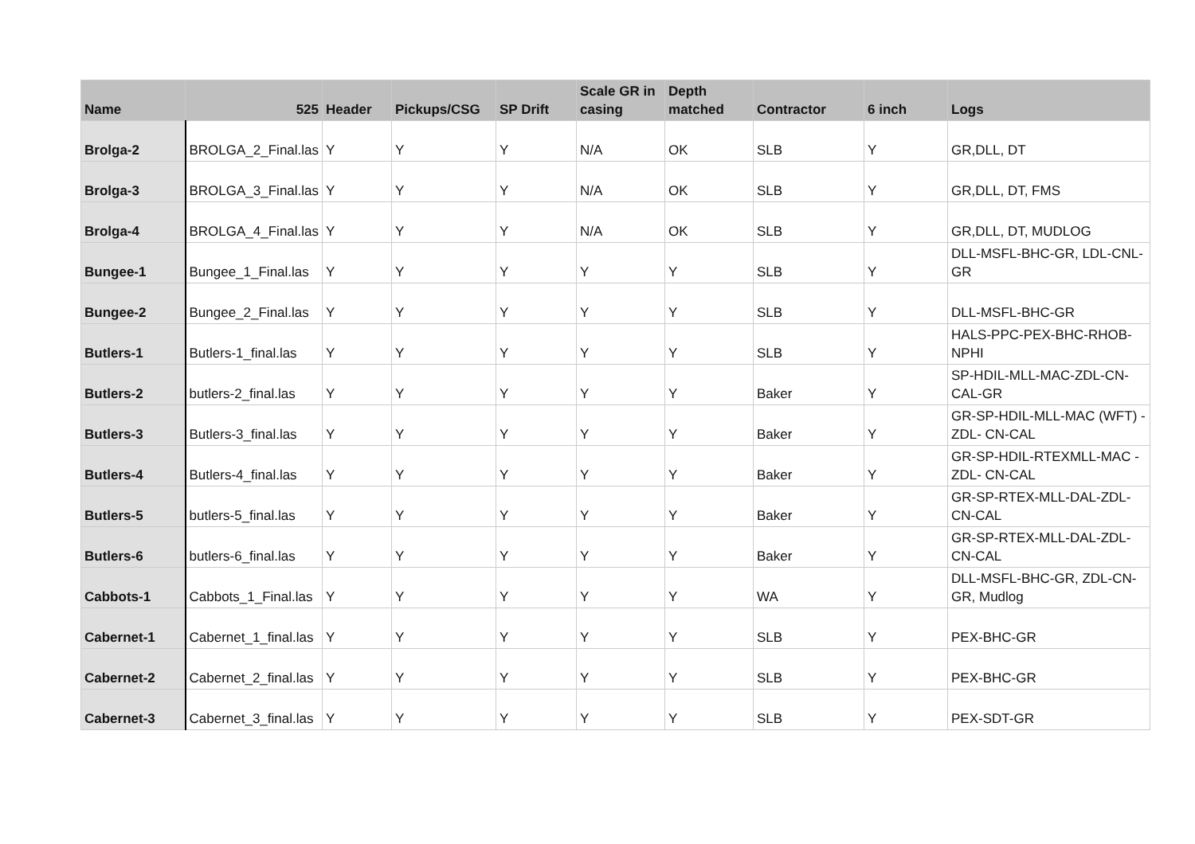| Name | 525 | Header | Pickups/CSG | SP Drift | Scale GR in casing | Depth matched | Contractor | 6 inch | Logs |
| --- | --- | --- | --- | --- | --- | --- | --- | --- | --- |
| Brolga-2 | BROLGA_2_Final.las | Y | Y | Y | N/A | OK | SLB | Y | GR,DLL, DT |
| Brolga-3 | BROLGA_3_Final.las | Y | Y | Y | N/A | OK | SLB | Y | GR,DLL, DT, FMS |
| Brolga-4 | BROLGA_4_Final.las | Y | Y | Y | N/A | OK | SLB | Y | GR,DLL, DT, MUDLOG |
| Bungee-1 | Bungee_1_Final.las | Y | Y | Y | Y | Y | SLB | Y | DLL-MSFL-BHC-GR, LDL-CNL-GR |
| Bungee-2 | Bungee_2_Final.las | Y | Y | Y | Y | Y | SLB | Y | DLL-MSFL-BHC-GR |
| Butlers-1 | Butlers-1_final.las | Y | Y | Y | Y | Y | SLB | Y | HALS-PPC-PEX-BHC-RHOB-NPHI |
| Butlers-2 | butlers-2_final.las | Y | Y | Y | Y | Y | Baker | Y | SP-HDIL-MLL-MAC-ZDL-CN-CAL-GR |
| Butlers-3 | Butlers-3_final.las | Y | Y | Y | Y | Y | Baker | Y | GR-SP-HDIL-MLL-MAC (WFT) - ZDL- CN-CAL |
| Butlers-4 | Butlers-4_final.las | Y | Y | Y | Y | Y | Baker | Y | GR-SP-HDIL-RTEXMLL-MAC - ZDL- CN-CAL |
| Butlers-5 | butlers-5_final.las | Y | Y | Y | Y | Y | Baker | Y | GR-SP-RTEX-MLL-DAL-ZDL- CN-CAL |
| Butlers-6 | butlers-6_final.las | Y | Y | Y | Y | Y | Baker | Y | GR-SP-RTEX-MLL-DAL-ZDL- CN-CAL |
| Cabbots-1 | Cabbots_1_Final.las | Y | Y | Y | Y | Y | WA | Y | DLL-MSFL-BHC-GR, ZDL-CN-GR, Mudlog |
| Cabernet-1 | Cabernet_1_final.las | Y | Y | Y | Y | Y | SLB | Y | PEX-BHC-GR |
| Cabernet-2 | Cabernet_2_final.las | Y | Y | Y | Y | Y | SLB | Y | PEX-BHC-GR |
| Cabernet-3 | Cabernet_3_final.las | Y | Y | Y | Y | Y | SLB | Y | PEX-SDT-GR |